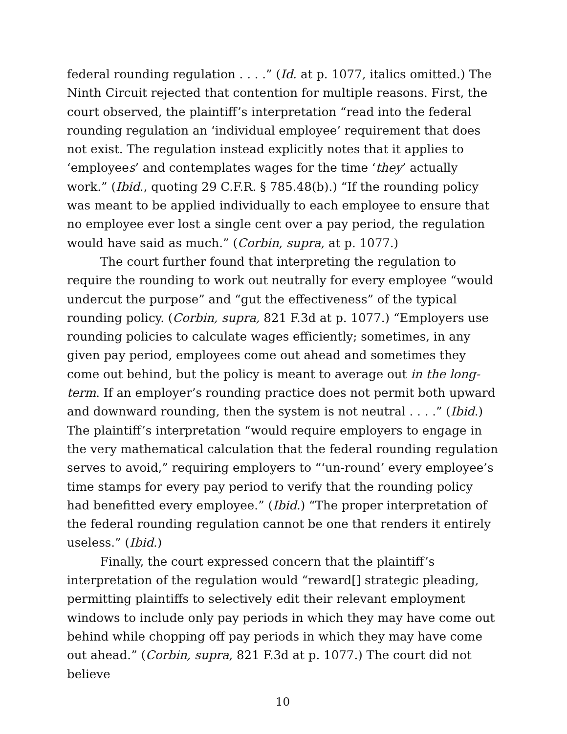federal rounding regulation . . . .” (Id. at p. 1077, italics omitted.) The Ninth Circuit rejected that contention for multiple reasons. First, the court observed, the plaintiff’s interpretation “read into the federal rounding regulation an ‘individual employee’ requirement that does not exist. The regulation instead explicitly notes that it applies to ‘employees’ and contemplates wages for the time ‘they’ actually work.” (Ibid., quoting 29 C.F.R. § 785.48(b).) “If the rounding policy was meant to be applied individually to each employee to ensure that no employee ever lost a single cent over a pay period, the regulation would have said as much.” (Corbin, supra, at p. 1077.)
The court further found that interpreting the regulation to require the rounding to work out neutrally for every employee “would undercut the purpose” and “gut the effectiveness” of the typical rounding policy. (Corbin, supra, 821 F.3d at p. 1077.) “Employers use rounding policies to calculate wages efficiently; sometimes, in any given pay period, employees come out ahead and sometimes they come out behind, but the policy is meant to average out in the long-term. If an employer’s rounding practice does not permit both upward and downward rounding, then the system is not neutral . . . .” (Ibid.) The plaintiff’s interpretation “would require employers to engage in the very mathematical calculation that the federal rounding regulation serves to avoid,” requiring employers to “‘un-round’ every employee’s time stamps for every pay period to verify that the rounding policy had benefitted every employee.” (Ibid.) “The proper interpretation of the federal rounding regulation cannot be one that renders it entirely useless.” (Ibid.)
Finally, the court expressed concern that the plaintiff’s interpretation of the regulation would “reward[] strategic pleading, permitting plaintiffs to selectively edit their relevant employment windows to include only pay periods in which they may have come out behind while chopping off pay periods in which they may have come out ahead.” (Corbin, supra, 821 F.3d at p. 1077.) The court did not believe
10